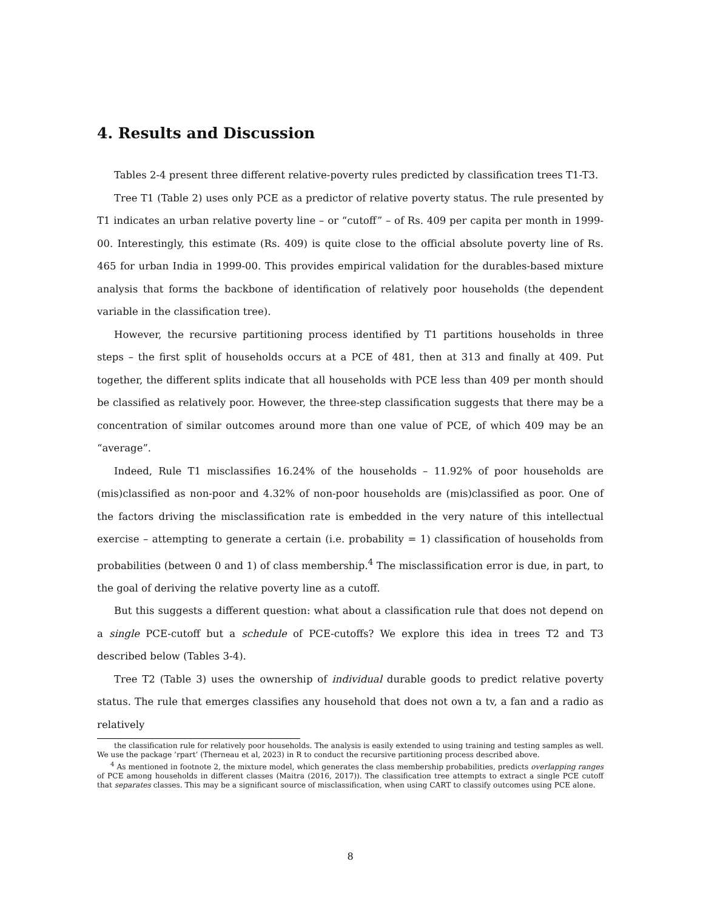4. Results and Discussion
Tables 2-4 present three different relative-poverty rules predicted by classification trees T1-T3.
Tree T1 (Table 2) uses only PCE as a predictor of relative poverty status. The rule presented by T1 indicates an urban relative poverty line – or “cutoff” – of Rs. 409 per capita per month in 1999-00. Interestingly, this estimate (Rs. 409) is quite close to the official absolute poverty line of Rs. 465 for urban India in 1999-00. This provides empirical validation for the durables-based mixture analysis that forms the backbone of identification of relatively poor households (the dependent variable in the classification tree).
However, the recursive partitioning process identified by T1 partitions households in three steps – the first split of households occurs at a PCE of 481, then at 313 and finally at 409. Put together, the different splits indicate that all households with PCE less than 409 per month should be classified as relatively poor. However, the three-step classification suggests that there may be a concentration of similar outcomes around more than one value of PCE, of which 409 may be an “average”.
Indeed, Rule T1 misclassifies 16.24% of the households – 11.92% of poor households are (mis)classified as non-poor and 4.32% of non-poor households are (mis)classified as poor. One of the factors driving the misclassification rate is embedded in the very nature of this intellectual exercise – attempting to generate a certain (i.e. probability = 1) classification of households from probabilities (between 0 and 1) of class membership.<sup>4</sup> The misclassification error is due, in part, to the goal of deriving the relative poverty line as a cutoff.
But this suggests a different question: what about a classification rule that does not depend on a single PCE-cutoff but a schedule of PCE-cutoffs? We explore this idea in trees T2 and T3 described below (Tables 3-4).
Tree T2 (Table 3) uses the ownership of individual durable goods to predict relative poverty status. The rule that emerges classifies any household that does not own a tv, a fan and a radio as relatively
the classification rule for relatively poor households. The analysis is easily extended to using training and testing samples as well. We use the package ’rpart’ (Therneau et al, 2023) in R to conduct the recursive partitioning process described above.
<sup>4</sup> As mentioned in footnote 2, the mixture model, which generates the class membership probabilities, predicts overlapping ranges of PCE among households in different classes (Maitra (2016, 2017)). The classification tree attempts to extract a single PCE cutoff that separates classes. This may be a significant source of misclassification, when using CART to classify outcomes using PCE alone.
8